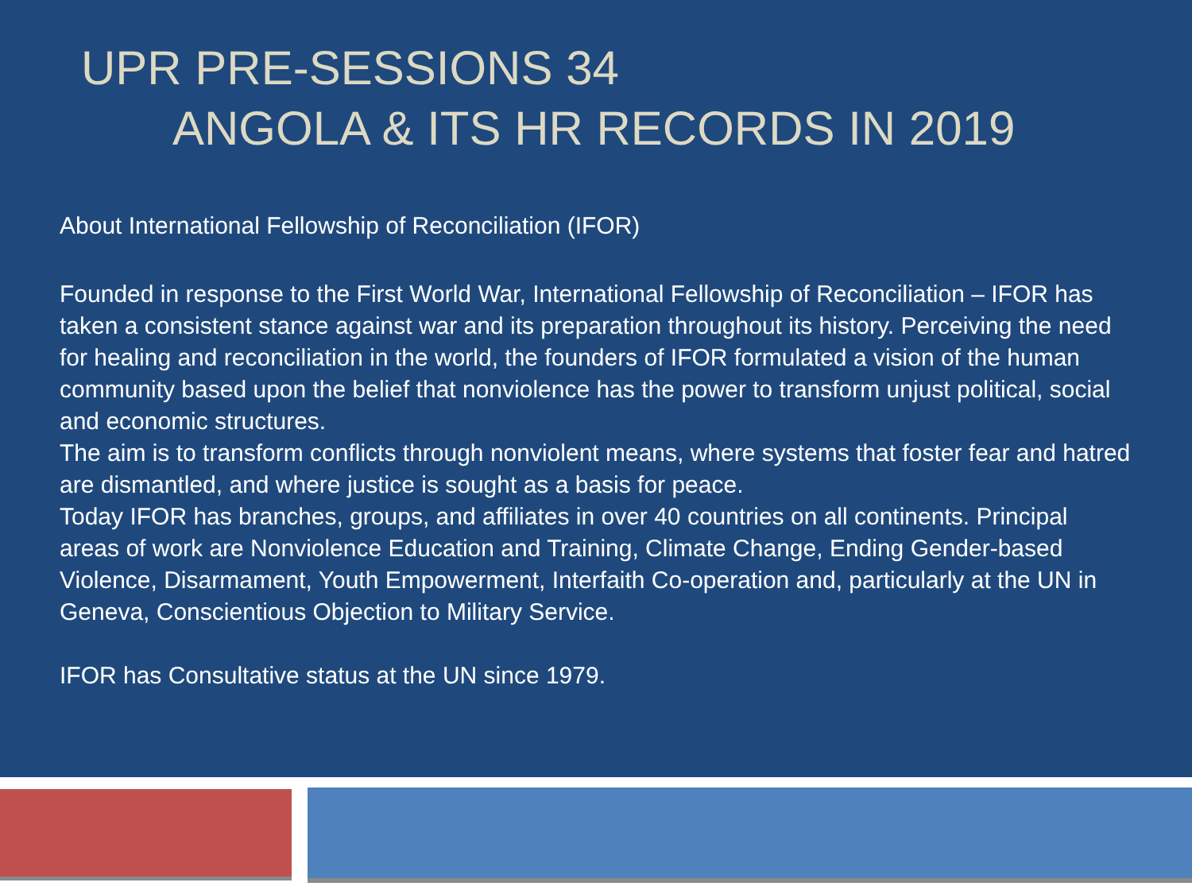UPR PRE-SESSIONS 34
ANGOLA & ITS HR RECORDS IN 2019
About International Fellowship of Reconciliation (IFOR)
Founded in response to the First World War, International Fellowship of Reconciliation – IFOR has taken a consistent stance against war and its preparation throughout its history. Perceiving the need for healing and reconciliation in the world, the founders of IFOR formulated a vision of the human community based upon the belief that nonviolence has the power to transform unjust political, social and economic structures.
The aim is to transform conflicts through nonviolent means, where systems that foster fear and hatred are dismantled, and where justice is sought as a basis for peace.
Today IFOR has branches, groups, and affiliates in over 40 countries on all continents. Principal areas of work are Nonviolence Education and Training, Climate Change, Ending Gender-based Violence, Disarmament, Youth Empowerment, Interfaith Co-operation and, particularly at the UN in Geneva, Conscientious Objection to Military Service.
IFOR has Consultative status at the UN since 1979.